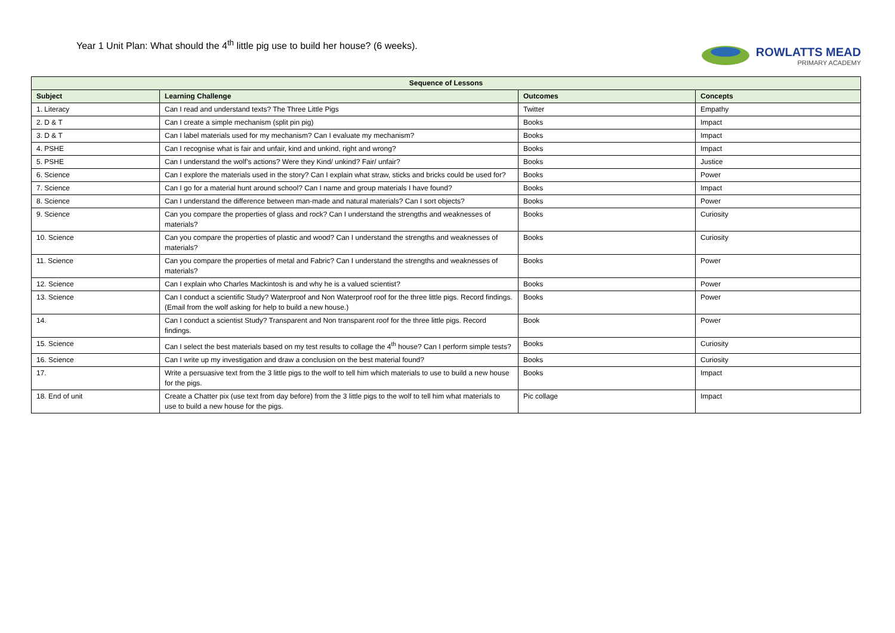Year 1 Unit Plan: What should the 4<sup>th</sup> little pig use to build her house? (6 weeks).
ROWLATTS MEAD
PRIMARY ACADEMY
| Sequence of Lessons | | | |
| --- | --- | --- | --- |
| Subject | Learning Challenge | Outcomes | Concepts |
| 1. Literacy | Can I read and understand texts? The Three Little Pigs | Twitter | Empathy |
| 2. D & T | Can I create a simple mechanism (split pin pig) | Books | Impact |
| 3. D & T | Can I label materials used for my mechanism? Can I evaluate my mechanism? | Books | Impact |
| 4. PSHE | Can I recognise what is fair and unfair, kind and unkind, right and wrong? | Books | Impact |
| 5. PSHE | Can I understand the wolf’s actions? Were they Kind/ unkind? Fair/ unfair? | Books | Justice |
| 6. Science | Can I explore the materials used in the story? Can I explain what straw, sticks and bricks could be used for? | Books | Power |
| 7. Science | Can I go for a material hunt around school? Can I name and group materials I have found? | Books | Impact |
| 8. Science | Can I understand the difference between man-made and natural materials? Can I sort objects? | Books | Power |
| 9. Science | Can you compare the properties of glass and rock? Can I understand the strengths and weaknesses of materials? | Books | Curiosity |
| 10. Science | Can you compare the properties of plastic and wood? Can I understand the strengths and weaknesses of materials? | Books | Curiosity |
| 11. Science | Can you compare the properties of metal and Fabric? Can I understand the strengths and weaknesses of materials? | Books | Power |
| 12. Science | Can I explain who Charles Mackintosh is and why he is a valued scientist? | Books | Power |
| 13. Science | Can I conduct a scientific Study? Waterproof and Non Waterproof roof for the three little pigs. Record findings. (Email from the wolf asking for help to build a new house.) | Books | Power |
| 14. | Can I conduct a scientist Study? Transparent and Non transparent roof for the three little pigs. Record findings. | Book | Power |
| 15. Science | Can I select the best materials based on my test results to collage the 4<sup>th</sup> house? Can I perform simple tests? | Books | Curiosity |
| 16. Science | Can I write up my investigation and draw a conclusion on the best material found? | Books | Curiosity |
| 17. | Write a persuasive text from the 3 little pigs to the wolf to tell him which materials to use to build a new house for the pigs. | Books | Impact |
| 18. End of unit | Create a Chatter pix (use text from day before) from the 3 little pigs to the wolf to tell him what materials to use to build a new house for the pigs. | Pic collage | Impact |